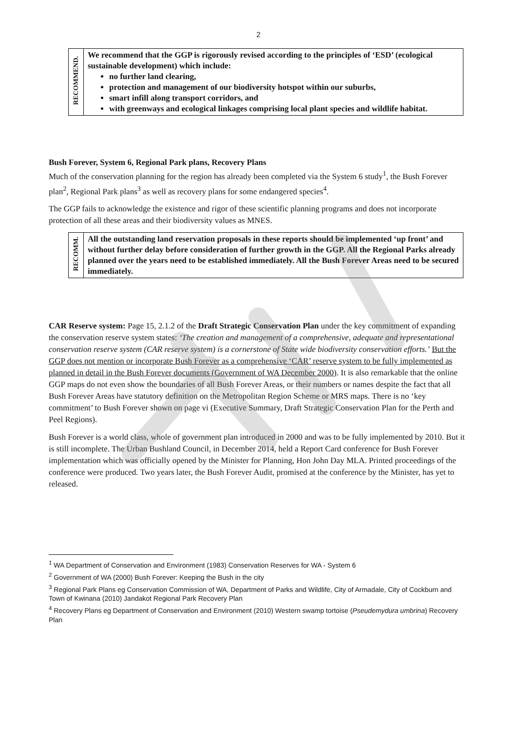2
| RECOMMEND. | We recommend that the GGP is rigorously revised according to the principles of ‘ESD’ (ecological sustainable development) which include: no further land clearing, protection and management of our biodiversity hotspot within our suburbs, smart infill along transport corridors, and with greenways and ecological linkages comprising local plant species and wildlife habitat. |
Bush Forever, System 6, Regional Park plans, Recovery Plans
Much of the conservation planning for the region has already been completed via the System 6 study<sup>1</sup>, the Bush Forever plan<sup>2</sup>, Regional Park plans<sup>3</sup> as well as recovery plans for some endangered species<sup>4</sup>.
The GGP fails to acknowledge the existence and rigor of these scientific planning programs and does not incorporate protection of all these areas and their biodiversity values as MNES.
| RECOMM. | All the outstanding land reservation proposals in these reports should be implemented ‘up front’ and without further delay before consideration of further growth in the GGP. All the Regional Parks already planned over the years need to be established immediately. All the Bush Forever Areas need to be secured immediately. |
CAR Reserve system: Page 15, 2.1.2 of the Draft Strategic Conservation Plan under the key commitment of expanding the conservation reserve system states: ‘The creation and management of a comprehensive, adequate and representational conservation reserve system (CAR reserve system) is a cornerstone of State wide biodiversity conservation efforts.’ But the GGP does not mention or incorporate Bush Forever as a comprehensive ‘CAR’ reserve system to be fully implemented as planned in detail in the Bush Forever documents (Government of WA December 2000). It is also remarkable that the online GGP maps do not even show the boundaries of all Bush Forever Areas, or their numbers or names despite the fact that all Bush Forever Areas have statutory definition on the Metropolitan Region Scheme or MRS maps. There is no ‘key commitment’ to Bush Forever shown on page vi (Executive Summary, Draft Strategic Conservation Plan for the Perth and Peel Regions).
Bush Forever is a world class, whole of government plan introduced in 2000 and was to be fully implemented by 2010. But it is still incomplete. The Urban Bushland Council, in December 2014, held a Report Card conference for Bush Forever implementation which was officially opened by the Minister for Planning, Hon John Day MLA. Printed proceedings of the conference were produced. Two years later, the Bush Forever Audit, promised at the conference by the Minister, has yet to released.
<sup>1</sup> WA Department of Conservation and Environment (1983) Conservation Reserves for WA - System 6
<sup>2</sup> Government of WA (2000) Bush Forever: Keeping the Bush in the city
<sup>3</sup> Regional Park Plans eg Conservation Commission of WA, Department of Parks and Wildlife, City of Armadale, City of Cockburn and Town of Kwinana (2010) Jandakot Regional Park Recovery Plan
<sup>4</sup> Recovery Plans eg Department of Conservation and Environment (2010) Western swamp tortoise (Pseudemydura umbrina) Recovery Plan